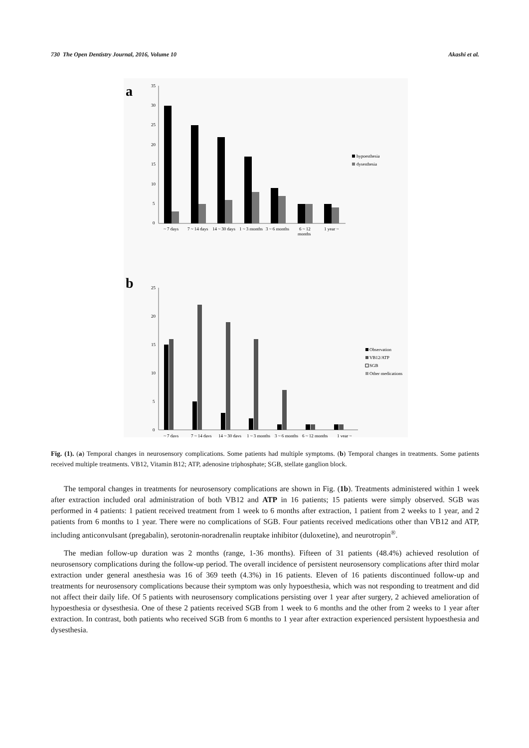730 The Open Dentistry Journal, 2016, Volume 10 Akashi et al.
a
35
30
25
20
15
10
5
0
~ 7 days
7 ~ 14 days
14 ~ 30 days
1 ~ 3 months
3 ~ 6 months
6 ~ 12
months
1 year ~
hypoesthesia
dysesthesia
b
25
20
15
10
5
0
~ 7 days
7 ~ 14 days
14 ~ 30 days
1 ~ 3 months
3 ~ 6 months
6 ~ 12 months
1 year ~
Observation
VB12/ATP
SGB
Other medications
Fig. (1). (a) Temporal changes in neurosensory complications. Some patients had multiple symptoms. (b) Temporal changes in treatments. Some patients received multiple treatments. VB12, Vitamin B12; ATP, adenosine triphosphate; SGB, stellate ganglion block.
The temporal changes in treatments for neurosensory complications are shown in Fig. (1b). Treatments administered within 1 week after extraction included oral administration of both VB12 and ATP in 16 patients; 15 patients were simply observed. SGB was performed in 4 patients: 1 patient received treatment from 1 week to 6 months after extraction, 1 patient from 2 weeks to 1 year, and 2 patients from 6 months to 1 year. There were no complications of SGB. Four patients received medications other than VB12 and ATP, including anticonvulsant (pregabalin), serotonin-noradrenalin reuptake inhibitor (duloxetine), and neurotropin<sup>®</sup>.
The median follow-up duration was 2 months (range, 1-36 months). Fifteen of 31 patients (48.4%) achieved resolution of neurosensory complications during the follow-up period. The overall incidence of persistent neurosensory complications after third molar extraction under general anesthesia was 16 of 369 teeth (4.3%) in 16 patients. Eleven of 16 patients discontinued follow-up and treatments for neurosensory complications because their symptom was only hypoesthesia, which was not responding to treatment and did not affect their daily life. Of 5 patients with neurosensory complications persisting over 1 year after surgery, 2 achieved amelioration of hypoesthesia or dysesthesia. One of these 2 patients received SGB from 1 week to 6 months and the other from 2 weeks to 1 year after extraction. In contrast, both patients who received SGB from 6 months to 1 year after extraction experienced persistent hypoesthesia and dysesthesia.